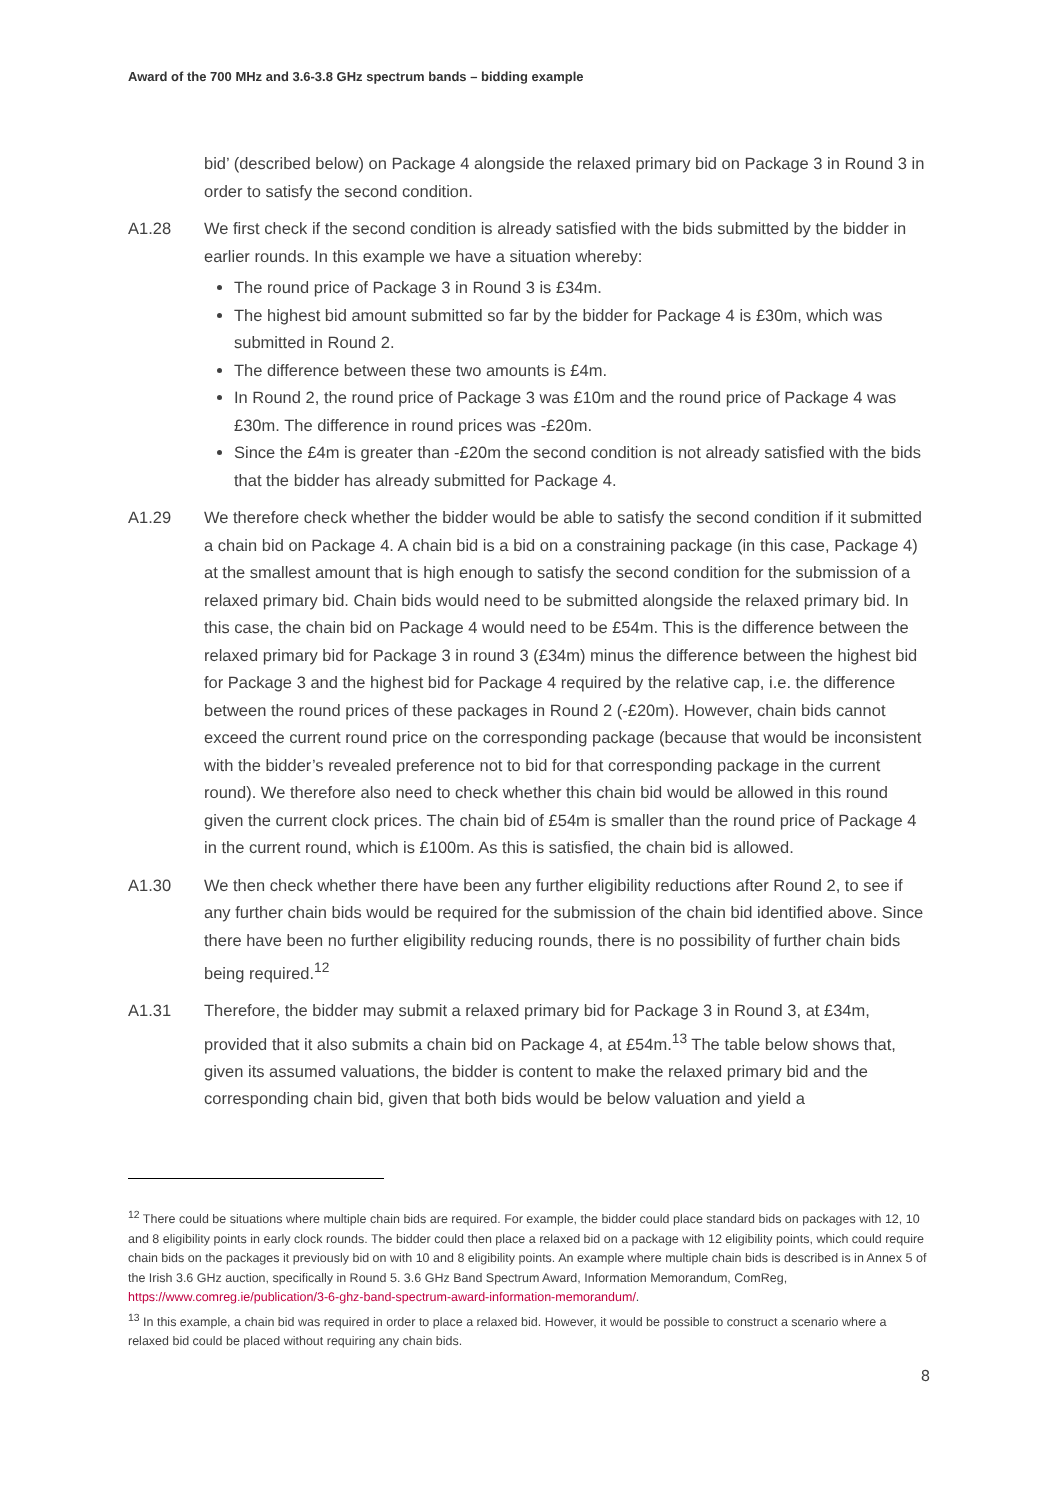Award of the 700 MHz and 3.6-3.8 GHz spectrum bands – bidding example
bid’ (described below) on Package 4 alongside the relaxed primary bid on Package 3 in Round 3 in order to satisfy the second condition.
A1.28 We first check if the second condition is already satisfied with the bids submitted by the bidder in earlier rounds. In this example we have a situation whereby:
The round price of Package 3 in Round 3 is £34m.
The highest bid amount submitted so far by the bidder for Package 4 is £30m, which was submitted in Round 2.
The difference between these two amounts is £4m.
In Round 2, the round price of Package 3 was £10m and the round price of Package 4 was £30m. The difference in round prices was -£20m.
Since the £4m is greater than -£20m the second condition is not already satisfied with the bids that the bidder has already submitted for Package 4.
A1.29 We therefore check whether the bidder would be able to satisfy the second condition if it submitted a chain bid on Package 4. A chain bid is a bid on a constraining package (in this case, Package 4) at the smallest amount that is high enough to satisfy the second condition for the submission of a relaxed primary bid. Chain bids would need to be submitted alongside the relaxed primary bid. In this case, the chain bid on Package 4 would need to be £54m. This is the difference between the relaxed primary bid for Package 3 in round 3 (£34m) minus the difference between the highest bid for Package 3 and the highest bid for Package 4 required by the relative cap, i.e. the difference between the round prices of these packages in Round 2 (-£20m). However, chain bids cannot exceed the current round price on the corresponding package (because that would be inconsistent with the bidder’s revealed preference not to bid for that corresponding package in the current round). We therefore also need to check whether this chain bid would be allowed in this round given the current clock prices. The chain bid of £54m is smaller than the round price of Package 4 in the current round, which is £100m. As this is satisfied, the chain bid is allowed.
A1.30 We then check whether there have been any further eligibility reductions after Round 2, to see if any further chain bids would be required for the submission of the chain bid identified above. Since there have been no further eligibility reducing rounds, there is no possibility of further chain bids being required.<sup>12</sup>
A1.31 Therefore, the bidder may submit a relaxed primary bid for Package 3 in Round 3, at £34m, provided that it also submits a chain bid on Package 4, at £54m.<sup>13</sup> The table below shows that, given its assumed valuations, the bidder is content to make the relaxed primary bid and the corresponding chain bid, given that both bids would be below valuation and yield a
<sup>12</sup> There could be situations where multiple chain bids are required. For example, the bidder could place standard bids on packages with 12, 10 and 8 eligibility points in early clock rounds. The bidder could then place a relaxed bid on a package with 12 eligibility points, which could require chain bids on the packages it previously bid on with 10 and 8 eligibility points. An example where multiple chain bids is described is in Annex 5 of the Irish 3.6 GHz auction, specifically in Round 5. 3.6 GHz Band Spectrum Award, Information Memorandum, ComReg, https://www.comreg.ie/publication/3-6-ghz-band-spectrum-award-information-memorandum/.
<sup>13</sup> In this example, a chain bid was required in order to place a relaxed bid. However, it would be possible to construct a scenario where a relaxed bid could be placed without requiring any chain bids.
8